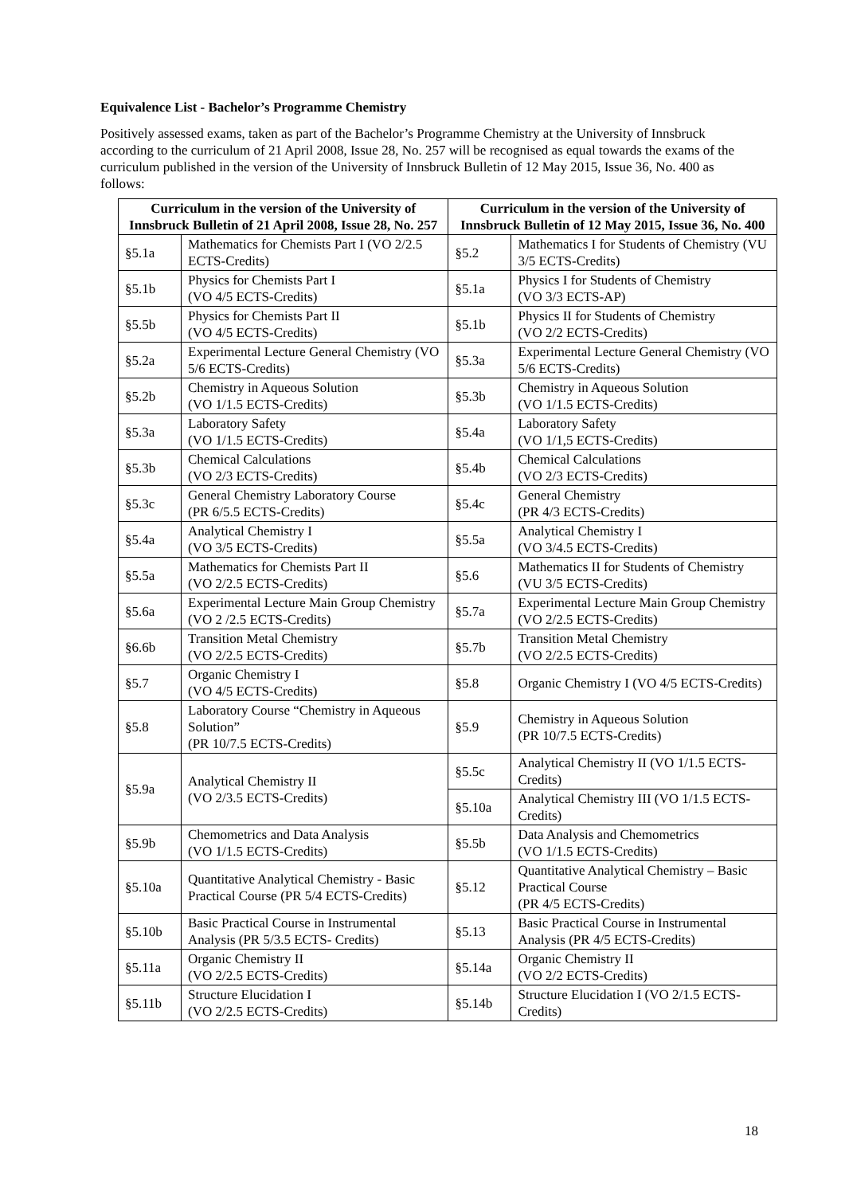Equivalence List - Bachelor’s Programme Chemistry
Positively assessed exams, taken as part of the Bachelor’s Programme Chemistry at the University of Innsbruck according to the curriculum of 21 April 2008, Issue 28, No. 257 will be recognised as equal towards the exams of the curriculum published in the version of the University of Innsbruck Bulletin of 12 May 2015, Issue 36, No. 400 as follows:
| Curriculum in the version of the University of Innsbruck Bulletin of 21 April 2008, Issue 28, No. 257 | | Curriculum in the version of the University of Innsbruck Bulletin of 12 May 2015, Issue 36, No. 400 | |
| --- | --- | --- | --- |
| §5.1a | Mathematics for Chemists Part I (VO 2/2.5 ECTS-Credits) | §5.2 | Mathematics I for Students of Chemistry (VU 3/5 ECTS-Credits) |
| §5.1b | Physics for Chemists Part I (VO 4/5 ECTS-Credits) | §5.1a | Physics I for Students of Chemistry (VO 3/3 ECTS-AP) |
| §5.5b | Physics for Chemists Part II (VO 4/5 ECTS-Credits) | §5.1b | Physics II for Students of Chemistry (VO 2/2 ECTS-Credits) |
| §5.2a | Experimental Lecture General Chemistry (VO 5/6 ECTS-Credits) | §5.3a | Experimental Lecture General Chemistry (VO 5/6 ECTS-Credits) |
| §5.2b | Chemistry in Aqueous Solution (VO 1/1.5 ECTS-Credits) | §5.3b | Chemistry in Aqueous Solution (VO 1/1.5 ECTS-Credits) |
| §5.3a | Laboratory Safety (VO 1/1.5 ECTS-Credits) | §5.4a | Laboratory Safety (VO 1/1,5 ECTS-Credits) |
| §5.3b | Chemical Calculations (VO 2/3 ECTS-Credits) | §5.4b | Chemical Calculations (VO 2/3 ECTS-Credits) |
| §5.3c | General Chemistry Laboratory Course (PR 6/5.5 ECTS-Credits) | §5.4c | General Chemistry (PR 4/3 ECTS-Credits) |
| §5.4a | Analytical Chemistry I (VO 3/5 ECTS-Credits) | §5.5a | Analytical Chemistry I (VO 3/4.5 ECTS-Credits) |
| §5.5a | Mathematics for Chemists Part II (VO 2/2.5 ECTS-Credits) | §5.6 | Mathematics II for Students of Chemistry (VU 3/5 ECTS-Credits) |
| §5.6a | Experimental Lecture Main Group Chemistry (VO 2 /2.5 ECTS-Credits) | §5.7a | Experimental Lecture Main Group Chemistry (VO 2/2.5 ECTS-Credits) |
| §6.6b | Transition Metal Chemistry (VO 2/2.5 ECTS-Credits) | §5.7b | Transition Metal Chemistry (VO 2/2.5 ECTS-Credits) |
| §5.7 | Organic Chemistry I (VO 4/5 ECTS-Credits) | §5.8 | Organic Chemistry I (VO 4/5 ECTS-Credits) |
| §5.8 | Laboratory Course “Chemistry in Aqueous Solution” (PR 10/7.5 ECTS-Credits) | §5.9 | Chemistry in Aqueous Solution (PR 10/7.5 ECTS-Credits) |
| §5.9a | Analytical Chemistry II (VO 2/3.5 ECTS-Credits) | §5.5c | Analytical Chemistry II (VO 1/1.5 ECTS-Credits) |
| | | §5.10a | Analytical Chemistry III (VO 1/1.5 ECTS-Credits) |
| §5.9b | Chemometrics and Data Analysis (VO 1/1.5 ECTS-Credits) | §5.5b | Data Analysis and Chemometrics (VO 1/1.5 ECTS-Credits) |
| §5.10a | Quantitative Analytical Chemistry - Basic Practical Course (PR 5/4 ECTS-Credits) | §5.12 | Quantitative Analytical Chemistry – Basic Practical Course (PR 4/5 ECTS-Credits) |
| §5.10b | Basic Practical Course in Instrumental Analysis (PR 5/3.5 ECTS- Credits) | §5.13 | Basic Practical Course in Instrumental Analysis (PR 4/5 ECTS-Credits) |
| §5.11a | Organic Chemistry II (VO 2/2.5 ECTS-Credits) | §5.14a | Organic Chemistry II (VO 2/2 ECTS-Credits) |
| §5.11b | Structure Elucidation I (VO 2/2.5 ECTS-Credits) | §5.14b | Structure Elucidation I (VO 2/1.5 ECTS-Credits) |
18